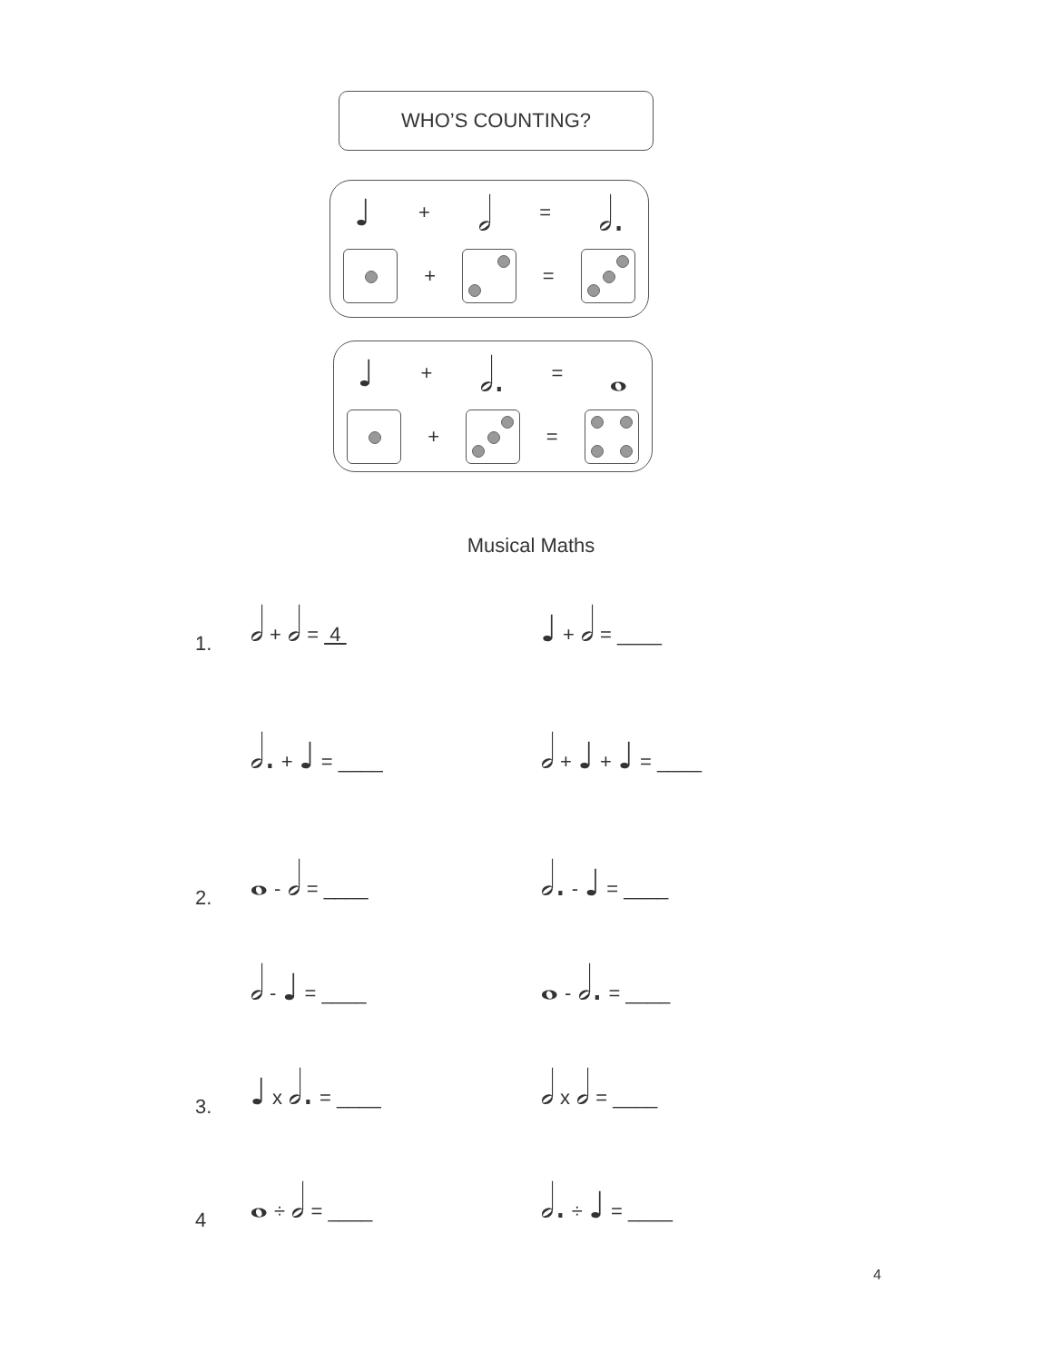WHO’S COUNTING?
♩ + 𝅗𝅥 = 𝅗𝅥.
+ =
♩ + 𝅗𝅥. = 𝅝
+ =
Musical Maths
1. 𝅗𝅥 + 𝅗𝅥 = 4 ♩ + 𝅗𝅥 = ____
𝅗𝅥. + ♩ = ____ 𝅗𝅥 + ♩ + ♩ = ____
2. 𝅝 - 𝅗𝅥 = ____ 𝅗𝅥. - ♩ = ____
𝅗𝅥 - ♩ = ____ 𝅝 - 𝅗𝅥. = ____
3. ♩ x 𝅗𝅥. = ____ 𝅗𝅥 x 𝅗𝅥 = ____
4 𝅝 ÷ 𝅗𝅥 = ____ 𝅗𝅥. ÷ ♩ = ____
4